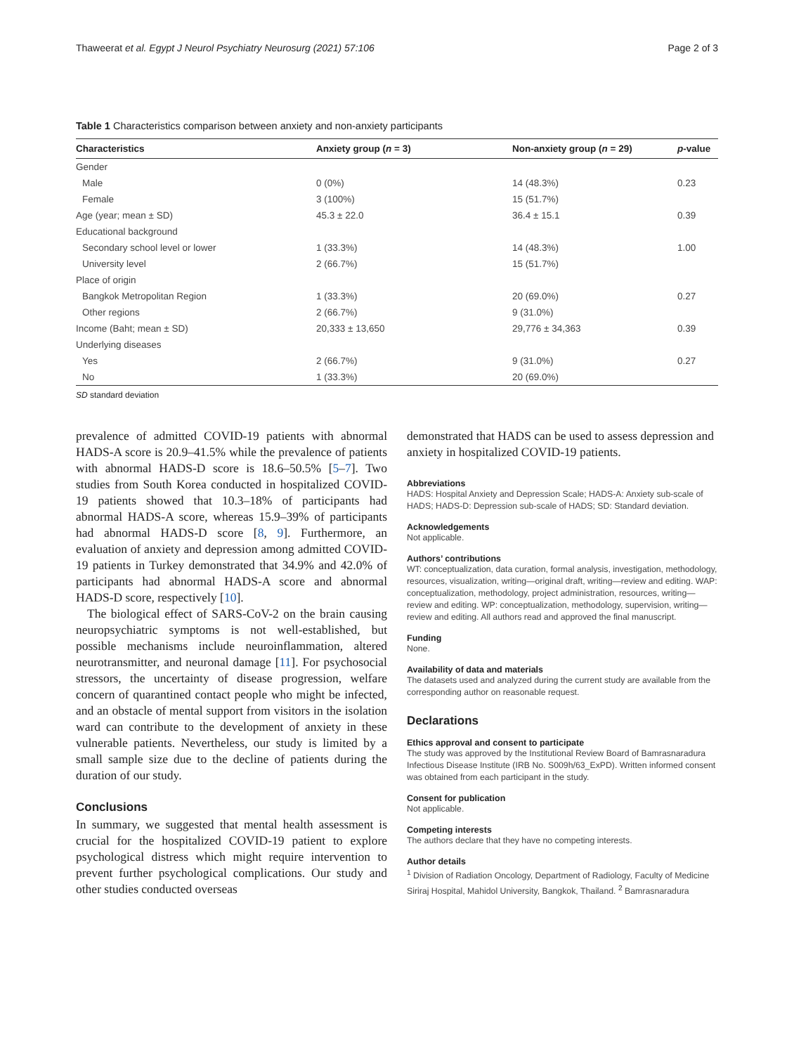Thaweerat et al. Egypt J Neurol Psychiatry Neurosurg (2021) 57:106 Page 2 of 3
Table 1 Characteristics comparison between anxiety and non-anxiety participants
| Characteristics | Anxiety group ( n = 3) | Non-anxiety group ( n = 29) | p -value |
| --- | --- | --- | --- |
| Gender | | | |
| Male | 0 (0%) | 14 (48.3%) | 0.23 |
| Female | 3 (100%) | 15 (51.7%) | |
| Age (year; mean ± SD) | 45.3 ± 22.0 | 36.4 ± 15.1 | 0.39 |
| Educational background | | | |
| Secondary school level or lower | 1 (33.3%) | 14 (48.3%) | 1.00 |
| University level | 2 (66.7%) | 15 (51.7%) | |
| Place of origin | | | |
| Bangkok Metropolitan Region | 1 (33.3%) | 20 (69.0%) | 0.27 |
| Other regions | 2 (66.7%) | 9 (31.0%) | |
| Income (Baht; mean ± SD) | 20,333 ± 13,650 | 29,776 ± 34,363 | 0.39 |
| Underlying diseases | | | |
| Yes | 2 (66.7%) | 9 (31.0%) | 0.27 |
| No | 1 (33.3%) | 20 (69.0%) | |
SD standard deviation
prevalence of admitted COVID-19 patients with abnormal HADS-A score is 20.9–41.5% while the prevalence of patients with abnormal HADS-D score is 18.6–50.5% [5–7]. Two studies from South Korea conducted in hospitalized COVID-19 patients showed that 10.3–18% of participants had abnormal HADS-A score, whereas 15.9–39% of participants had abnormal HADS-D score [8, 9]. Furthermore, an evaluation of anxiety and depression among admitted COVID-19 patients in Turkey demonstrated that 34.9% and 42.0% of participants had abnormal HADS-A score and abnormal HADS-D score, respectively [10].
The biological effect of SARS-CoV-2 on the brain causing neuropsychiatric symptoms is not well-established, but possible mechanisms include neuroinflammation, altered neurotransmitter, and neuronal damage [11]. For psychosocial stressors, the uncertainty of disease progression, welfare concern of quarantined contact people who might be infected, and an obstacle of mental support from visitors in the isolation ward can contribute to the development of anxiety in these vulnerable patients. Nevertheless, our study is limited by a small sample size due to the decline of patients during the duration of our study.
Conclusions
In summary, we suggested that mental health assessment is crucial for the hospitalized COVID-19 patient to explore psychological distress which might require intervention to prevent further psychological complications. Our study and other studies conducted overseas
demonstrated that HADS can be used to assess depression and anxiety in hospitalized COVID-19 patients.
Abbreviations
HADS: Hospital Anxiety and Depression Scale; HADS-A: Anxiety sub-scale of HADS; HADS-D: Depression sub-scale of HADS; SD: Standard deviation.
Acknowledgements
Not applicable.
Authors’ contributions
WT: conceptualization, data curation, formal analysis, investigation, methodology, resources, visualization, writing—original draft, writing—review and editing. WAP: conceptualization, methodology, project administration, resources, writing—review and editing. WP: conceptualization, methodology, supervision, writing—review and editing. All authors read and approved the final manuscript.
Funding
None.
Availability of data and materials
The datasets used and analyzed during the current study are available from the corresponding author on reasonable request.
Declarations
Ethics approval and consent to participate
The study was approved by the Institutional Review Board of Bamrasnaradura Infectious Disease Institute (IRB No. S009h/63_ExPD). Written informed consent was obtained from each participant in the study.
Consent for publication
Not applicable.
Competing interests
The authors declare that they have no competing interests.
Author details
<sup>1</sup> Division of Radiation Oncology, Department of Radiology, Faculty of Medicine Siriraj Hospital, Mahidol University, Bangkok, Thailand. <sup>2</sup> Bamrasnaradura